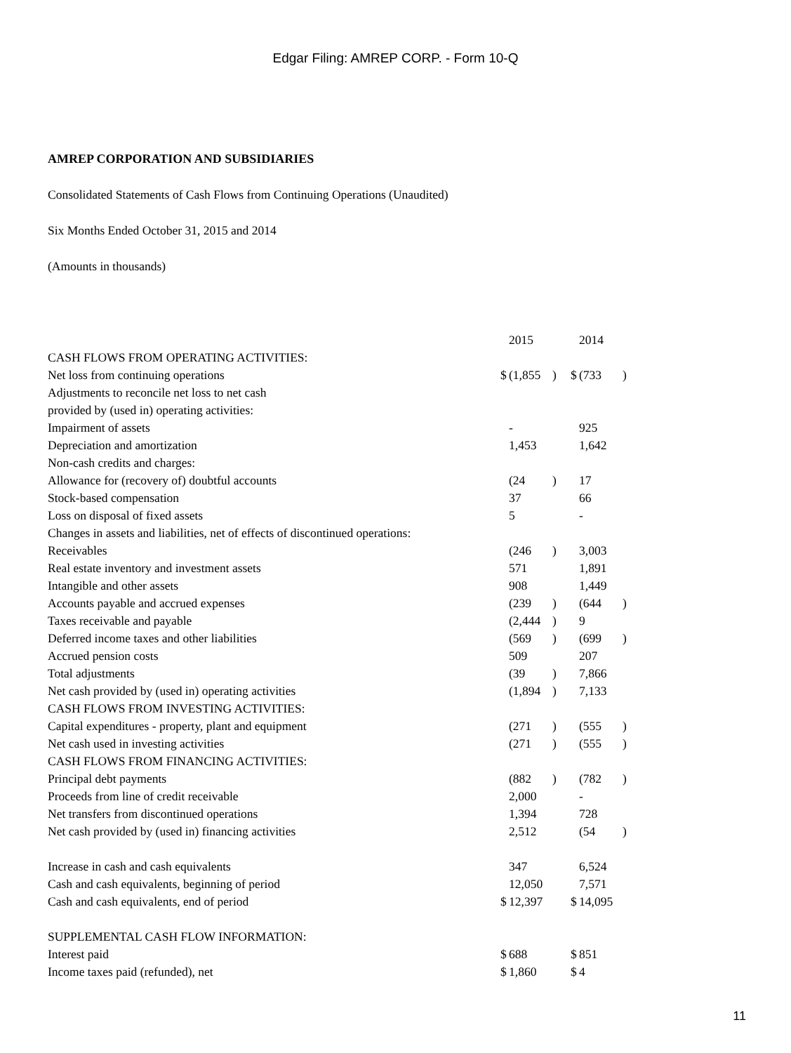Edgar Filing: AMREP CORP. - Form 10-Q
AMREP CORPORATION AND SUBSIDIARIES
Consolidated Statements of Cash Flows from Continuing Operations (Unaudited)
Six Months Ended October 31, 2015 and 2014
(Amounts in thousands)
| | | 2015 | | | 2014 | |
| CASH FLOWS FROM OPERATING ACTIVITIES: | | | | | | |
| Net loss from continuing operations | $ | (1,855 | ) | $ | (733 | ) |
| Adjustments to reconcile net loss to net cash | | | | | | |
| provided by (used in) operating activities: | | | | | | |
| Impairment of assets | | - | | | 925 | |
| Depreciation and amortization | | 1,453 | | | 1,642 | |
| Non-cash credits and charges: | | | | | | |
| Allowance for (recovery of) doubtful accounts | | (24 | ) | | 17 | |
| Stock-based compensation | | 37 | | | 66 | |
| Loss on disposal of fixed assets | | 5 | | | - | |
| Changes in assets and liabilities, net of effects of discontinued operations: | | | | | | |
| Receivables | | (246 | ) | | 3,003 | |
| Real estate inventory and investment assets | | 571 | | | 1,891 | |
| Intangible and other assets | | 908 | | | 1,449 | |
| Accounts payable and accrued expenses | | (239 | ) | | (644 | ) |
| Taxes receivable and payable | | (2,444 | ) | | 9 | |
| Deferred income taxes and other liabilities | | (569 | ) | | (699 | ) |
| Accrued pension costs | | 509 | | | 207 | |
| Total adjustments | | (39 | ) | | 7,866 | |
| Net cash provided by (used in) operating activities | | (1,894 | ) | | 7,133 | |
| CASH FLOWS FROM INVESTING ACTIVITIES: | | | | | | |
| Capital expenditures - property, plant and equipment | | (271 | ) | | (555 | ) |
| Net cash used in investing activities | | (271 | ) | | (555 | ) |
| CASH FLOWS FROM FINANCING ACTIVITIES: | | | | | | |
| Principal debt payments | | (882 | ) | | (782 | ) |
| Proceeds from line of credit receivable | | 2,000 | | | - | |
| Net transfers from discontinued operations | | 1,394 | | | 728 | |
| Net cash provided by (used in) financing activities | | 2,512 | | | (54 | ) |
| Increase in cash and cash equivalents | | 347 | | | 6,524 | |
| Cash and cash equivalents, beginning of period | | 12,050 | | | 7,571 | |
| Cash and cash equivalents, end of period | $ | 12,397 | | $ | 14,095 | |
| SUPPLEMENTAL CASH FLOW INFORMATION: | | | | | | |
| Interest paid | $ | 688 | | $ | 851 | |
| Income taxes paid (refunded), net | $ | 1,860 | | $ | 4 | |
11